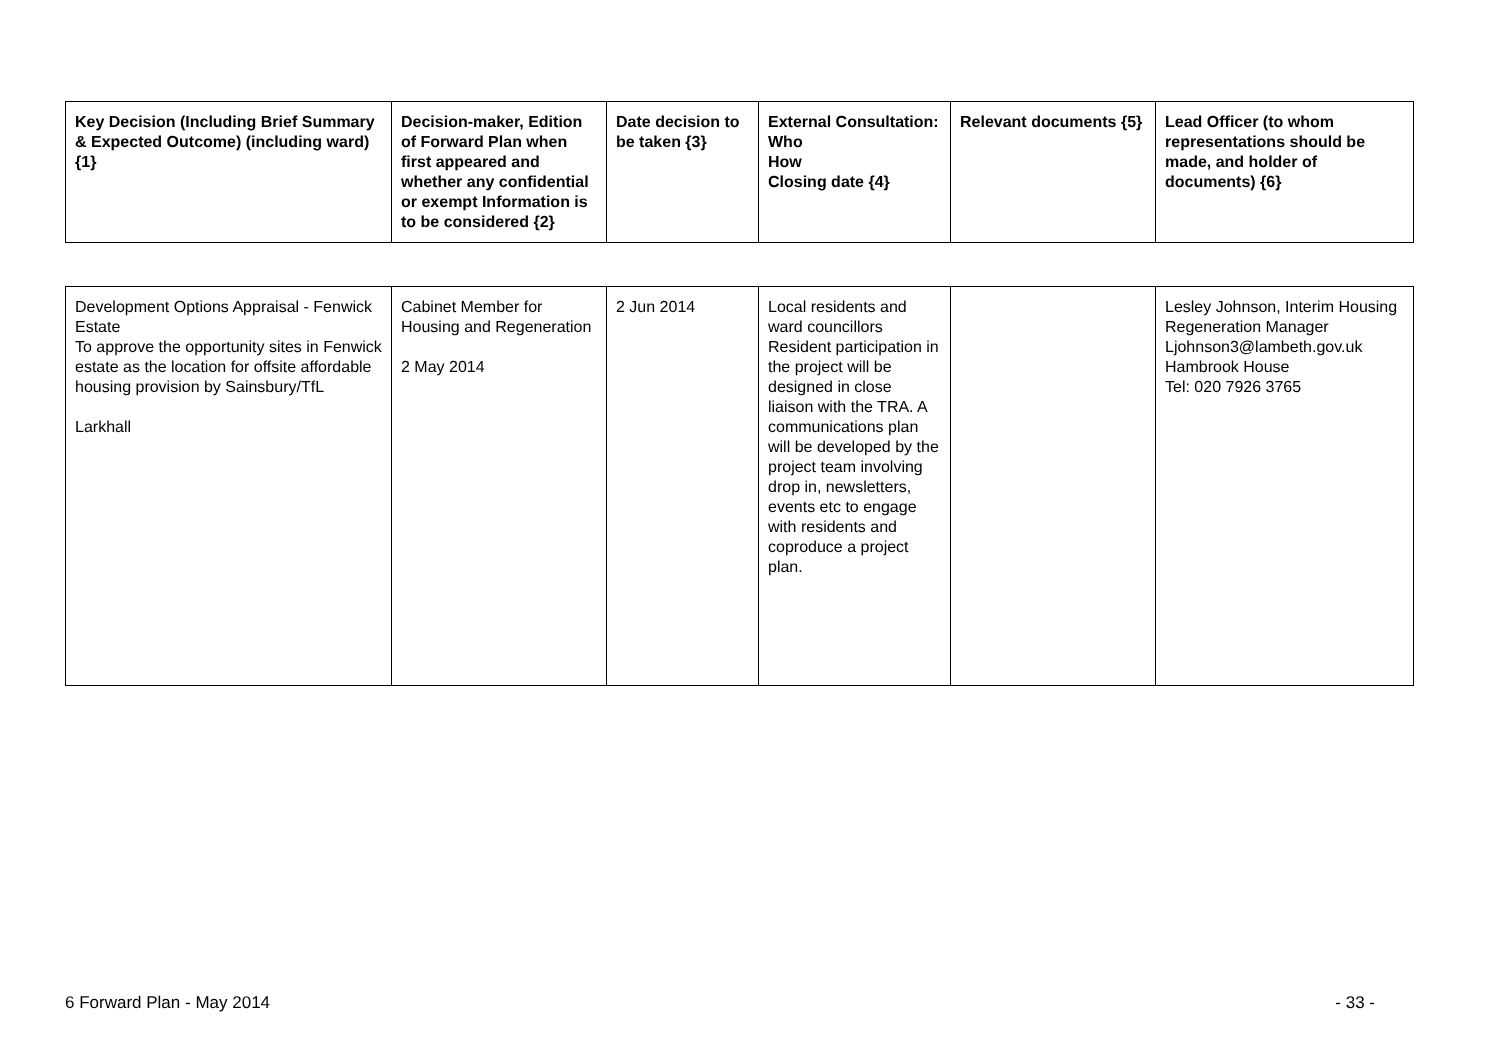| Key Decision (Including Brief Summary & Expected Outcome) (including ward) {1} | Decision-maker, Edition of Forward Plan when first appeared and whether any confidential or exempt Information is to be considered {2} | Date decision to be taken {3} | External Consultation: Who How Closing date {4} | Relevant documents {5} | Lead Officer (to whom representations should be made, and holder of documents) {6} |
| --- | --- | --- | --- | --- | --- |
| Development Options Appraisal - Fenwick Estate To approve the opportunity sites in Fenwick estate as the location for offsite affordable housing provision by Sainsbury/TfL Larkhall | Cabinet Member for Housing and Regeneration 2 May 2014 | 2 Jun 2014 | Local residents and ward councillors Resident participation in the project will be designed in close liaison with the TRA. A communications plan will be developed by the project team involving drop in, newsletters, events etc to engage with residents and coproduce a project plan. | | Lesley Johnson, Interim Housing Regeneration Manager Ljohnson3@lambeth.gov.uk Hambrook House Tel: 020 7926 3765 |
6 Forward Plan - May 2014 - 33 -